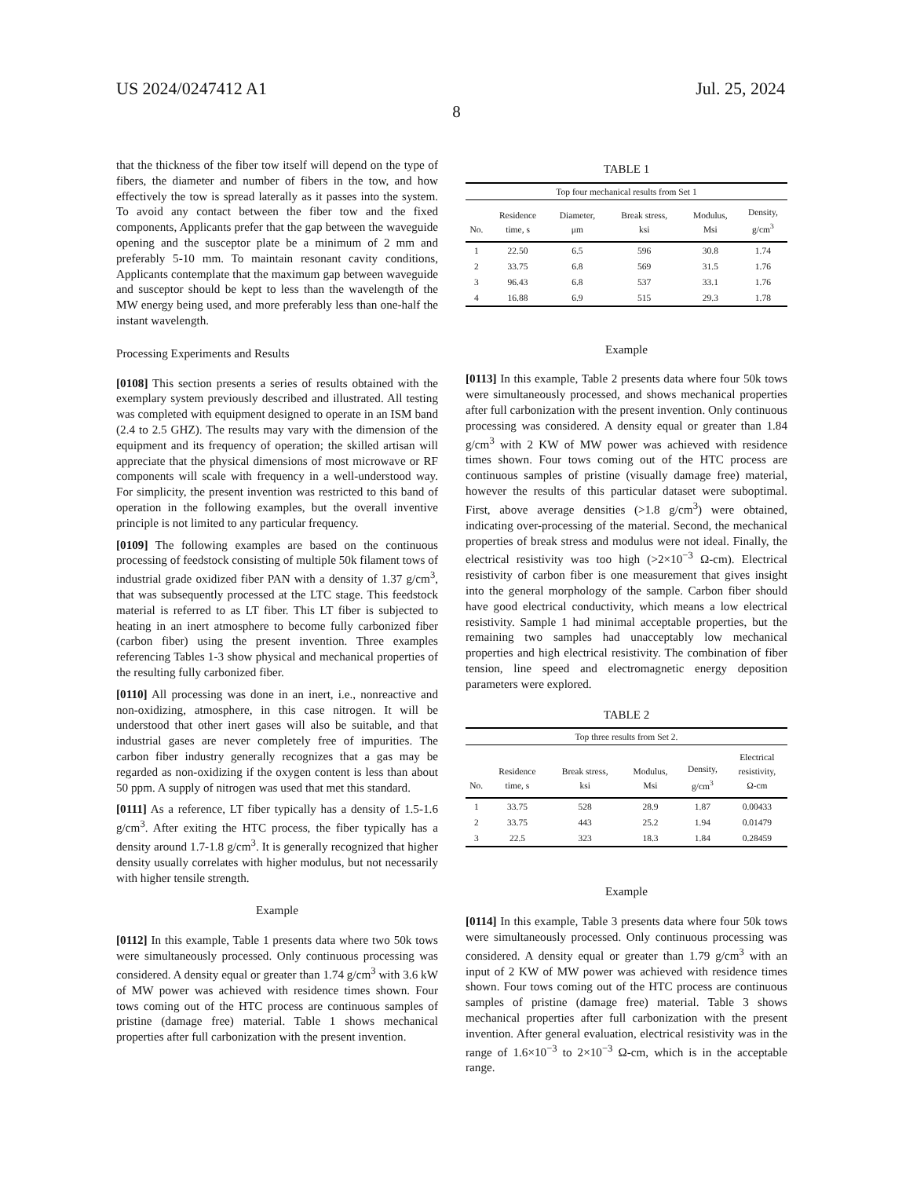US 2024/0247412 A1 Jul. 25, 2024
8
that the thickness of the fiber tow itself will depend on the type of fibers, the diameter and number of fibers in the tow, and how effectively the tow is spread laterally as it passes into the system. To avoid any contact between the fiber tow and the fixed components, Applicants prefer that the gap between the waveguide opening and the susceptor plate be a minimum of 2 mm and preferably 5-10 mm. To maintain resonant cavity conditions, Applicants contemplate that the maximum gap between waveguide and susceptor should be kept to less than the wavelength of the MW energy being used, and more preferably less than one-half the instant wavelength.
Processing Experiments and Results
[0108] This section presents a series of results obtained with the exemplary system previously described and illustrated. All testing was completed with equipment designed to operate in an ISM band (2.4 to 2.5 GHZ). The results may vary with the dimension of the equipment and its frequency of operation; the skilled artisan will appreciate that the physical dimensions of most microwave or RF components will scale with frequency in a well-understood way. For simplicity, the present invention was restricted to this band of operation in the following examples, but the overall inventive principle is not limited to any particular frequency.
[0109] The following examples are based on the continuous processing of feedstock consisting of multiple 50k filament tows of industrial grade oxidized fiber PAN with a density of 1.37 g/cm<sup>3</sup>, that was subsequently processed at the LTC stage. This feedstock material is referred to as LT fiber. This LT fiber is subjected to heating in an inert atmosphere to become fully carbonized fiber (carbon fiber) using the present invention. Three examples referencing Tables 1-3 show physical and mechanical properties of the resulting fully carbonized fiber.
[0110] All processing was done in an inert, i.e., nonreactive and non-oxidizing, atmosphere, in this case nitrogen. It will be understood that other inert gases will also be suitable, and that industrial gases are never completely free of impurities. The carbon fiber industry generally recognizes that a gas may be regarded as non-oxidizing if the oxygen content is less than about 50 ppm. A supply of nitrogen was used that met this standard.
[0111] As a reference, LT fiber typically has a density of 1.5-1.6 g/cm<sup>3</sup>. After exiting the HTC process, the fiber typically has a density around 1.7-1.8 g/cm<sup>3</sup>. It is generally recognized that higher density usually correlates with higher modulus, but not necessarily with higher tensile strength.
Example
[0112] In this example, Table 1 presents data where two 50k tows were simultaneously processed. Only continuous processing was considered. A density equal or greater than 1.74 g/cm<sup>3</sup> with 3.6 kW of MW power was achieved with residence times shown. Four tows coming out of the HTC process are continuous samples of pristine (damage free) material. Table 1 shows mechanical properties after full carbonization with the present invention.
TABLE 1
| Top four mechanical results from Set 1 | | | | | |
| No. | Residence time, s | Diameter, μm | Break stress, ksi | Modulus, Msi | Density, g/cm<sup>3</sup> |
| 1 | 22.50 | 6.5 | 596 | 30.8 | 1.74 |
| 2 | 33.75 | 6.8 | 569 | 31.5 | 1.76 |
| 3 | 96.43 | 6.8 | 537 | 33.1 | 1.76 |
| 4 | 16.88 | 6.9 | 515 | 29.3 | 1.78 |
Example
[0113] In this example, Table 2 presents data where four 50k tows were simultaneously processed, and shows mechanical properties after full carbonization with the present invention. Only continuous processing was considered. A density equal or greater than 1.84 g/cm<sup>3</sup> with 2 KW of MW power was achieved with residence times shown. Four tows coming out of the HTC process are continuous samples of pristine (visually damage free) material, however the results of this particular dataset were suboptimal. First, above average densities (>1.8 g/cm<sup>3</sup>) were obtained, indicating over-processing of the material. Second, the mechanical properties of break stress and modulus were not ideal. Finally, the electrical resistivity was too high (>2×10<sup>−3</sup> Ω-cm). Electrical resistivity of carbon fiber is one measurement that gives insight into the general morphology of the sample. Carbon fiber should have good electrical conductivity, which means a low electrical resistivity. Sample 1 had minimal acceptable properties, but the remaining two samples had unacceptably low mechanical properties and high electrical resistivity. The combination of fiber tension, line speed and electromagnetic energy deposition parameters were explored.
TABLE 2
| Top three results from Set 2. | | | | | |
| No. | Residence time, s | Break stress, ksi | Modulus, Msi | Density, g/cm<sup>3</sup> | Electrical resistivity, Ω-cm |
| 1 | 33.75 | 528 | 28.9 | 1.87 | 0.00433 |
| 2 | 33.75 | 443 | 25.2 | 1.94 | 0.01479 |
| 3 | 22.5 | 323 | 18.3 | 1.84 | 0.28459 |
Example
[0114] In this example, Table 3 presents data where four 50k tows were simultaneously processed. Only continuous processing was considered. A density equal or greater than 1.79 g/cm<sup>3</sup> with an input of 2 KW of MW power was achieved with residence times shown. Four tows coming out of the HTC process are continuous samples of pristine (damage free) material. Table 3 shows mechanical properties after full carbonization with the present invention. After general evaluation, electrical resistivity was in the range of 1.6×10<sup>−3</sup> to 2×10<sup>−3</sup> Ω-cm, which is in the acceptable range.